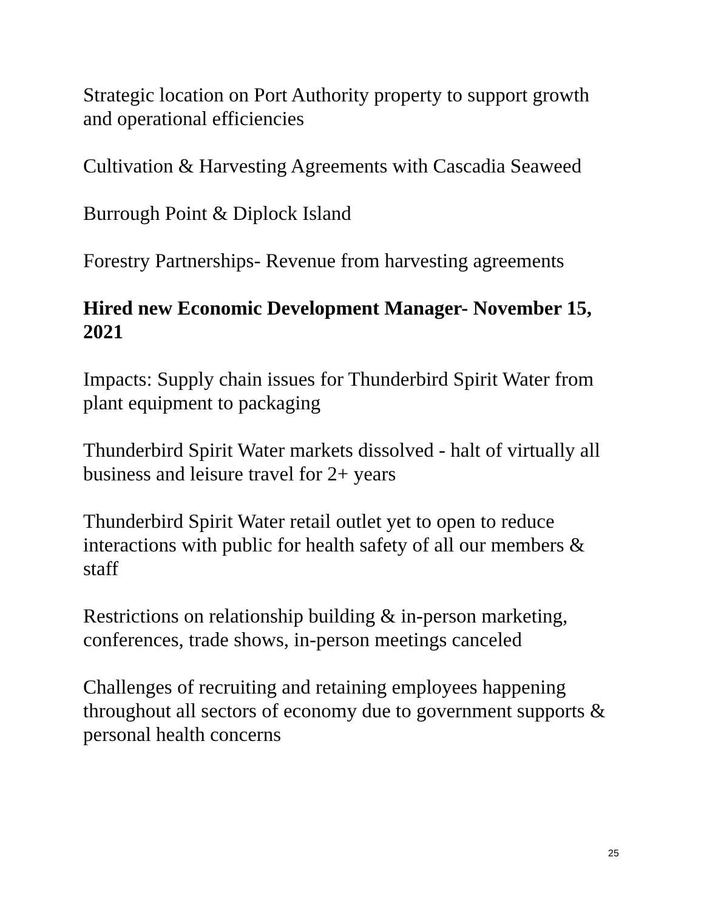Strategic location on Port Authority property to support growth and operational efficiencies
Cultivation & Harvesting Agreements with Cascadia Seaweed
Burrough Point & Diplock Island
Forestry Partnerships- Revenue from harvesting agreements
Hired new Economic Development Manager- November 15, 2021
Impacts: Supply chain issues for Thunderbird Spirit Water from plant equipment to packaging
Thunderbird Spirit Water markets dissolved - halt of virtually all business and leisure travel for 2+ years
Thunderbird Spirit Water retail outlet yet to open to reduce interactions with public for health safety of all our members & staff
Restrictions on relationship building & in-person marketing, conferences, trade shows, in-person meetings canceled
Challenges of recruiting and retaining employees happening throughout all sectors of economy due to government supports & personal health concerns
25